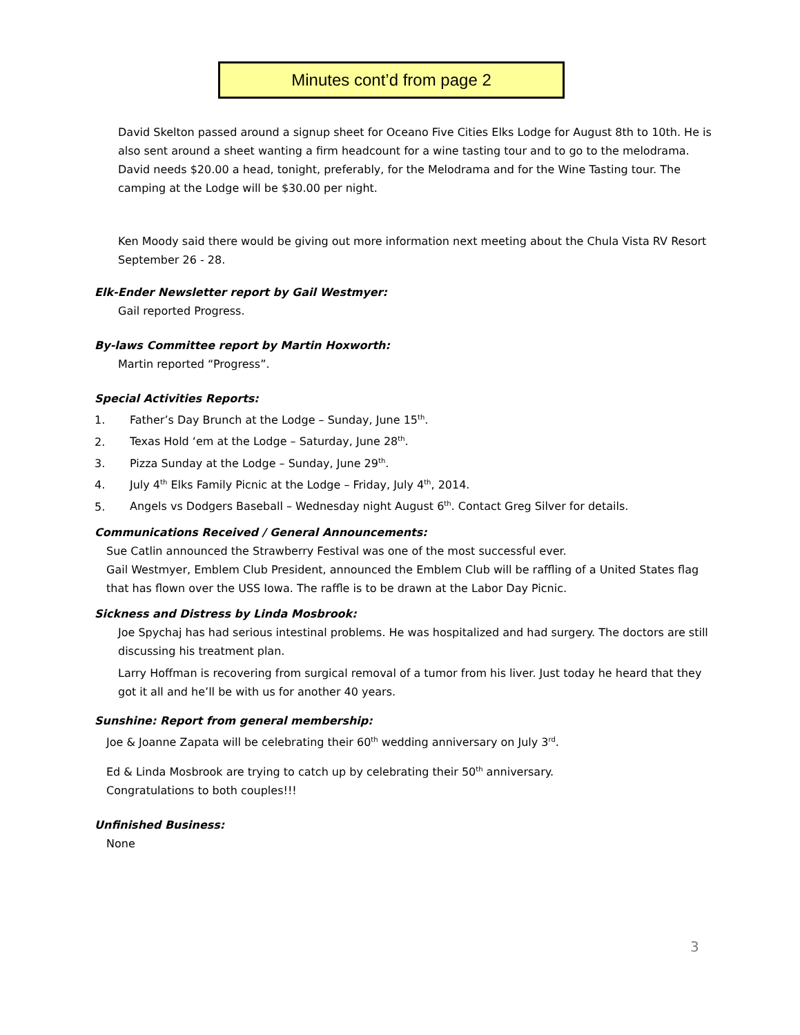Minutes cont’d from page 2
David Skelton passed around a signup sheet for Oceano Five Cities Elks Lodge for August 8th to 10th. He is also sent around a sheet wanting a firm headcount for a wine tasting tour and to go to the melodrama. David needs $20.00 a head, tonight, preferably, for the Melodrama and for the Wine Tasting tour. The camping at the Lodge will be $30.00 per night.
Ken Moody said there would be giving out more information next meeting about the Chula Vista RV Resort September 26 - 28.
Elk-Ender Newsletter report by Gail Westmyer:
Gail reported Progress.
By-laws Committee report by Martin Hoxworth:
Martin reported “Progress”.
Special Activities Reports:
1. Father’s Day Brunch at the Lodge – Sunday, June 15<sup>th</sup>.
2. Texas Hold ‘em at the Lodge – Saturday, June 28<sup>th</sup>.
3. Pizza Sunday at the Lodge – Sunday, June 29<sup>th</sup>.
4. July 4<sup>th</sup> Elks Family Picnic at the Lodge – Friday, July 4<sup>th</sup>, 2014.
5. Angels vs Dodgers Baseball – Wednesday night August 6<sup>th</sup>. Contact Greg Silver for details.
Communications Received / General Announcements:
Sue Catlin announced the Strawberry Festival was one of the most successful ever.
Gail Westmyer, Emblem Club President, announced the Emblem Club will be raffling of a United States flag that has flown over the USS Iowa. The raffle is to be drawn at the Labor Day Picnic.
Sickness and Distress by Linda Mosbrook:
Joe Spychaj has had serious intestinal problems. He was hospitalized and had surgery. The doctors are still discussing his treatment plan.
Larry Hoffman is recovering from surgical removal of a tumor from his liver. Just today he heard that they got it all and he’ll be with us for another 40 years.
Sunshine: Report from general membership:
Joe & Joanne Zapata will be celebrating their 60<sup>th</sup> wedding anniversary on July 3<sup>rd</sup>.
Ed & Linda Mosbrook are trying to catch up by celebrating their 50<sup>th</sup> anniversary.
Congratulations to both couples!!!
Unfinished Business:
None
3